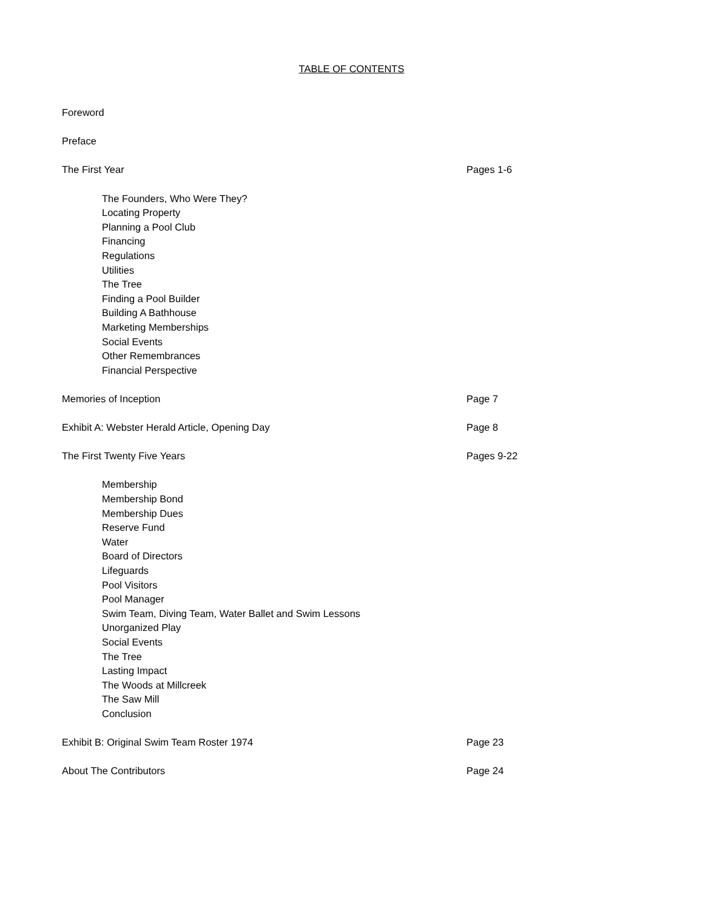TABLE OF CONTENTS
Foreword
Preface
The First Year Pages 1-6
The Founders, Who Were They?
Locating Property
Planning a Pool Club
Financing
Regulations
Utilities
The Tree
Finding a Pool Builder
Building A Bathhouse
Marketing Memberships
Social Events
Other Remembrances
Financial Perspective
Memories of Inception Page 7
Exhibit A: Webster Herald Article, Opening Day Page 8
The First Twenty Five Years Pages 9-22
Membership
Membership Bond
Membership Dues
Reserve Fund
Water
Board of Directors
Lifeguards
Pool Visitors
Pool Manager
Swim Team, Diving Team, Water Ballet and Swim Lessons
Unorganized Play
Social Events
The Tree
Lasting Impact
The Woods at Millcreek
The Saw Mill
Conclusion
Exhibit B: Original Swim Team Roster 1974 Page 23
About The Contributors Page 24